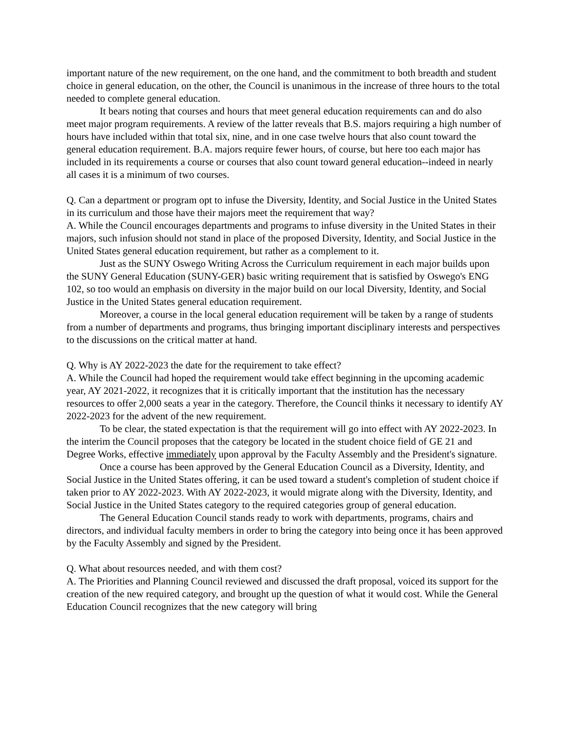important nature of the new requirement, on the one hand, and the commitment to both breadth and student choice in general education, on the other, the Council is unanimous in the increase of three hours to the total needed to complete general education.
It bears noting that courses and hours that meet general education requirements can and do also meet major program requirements. A review of the latter reveals that B.S. majors requiring a high number of hours have included within that total six, nine, and in one case twelve hours that also count toward the general education requirement. B.A. majors require fewer hours, of course, but here too each major has included in its requirements a course or courses that also count toward general education--indeed in nearly all cases it is a minimum of two courses.
Q. Can a department or program opt to infuse the Diversity, Identity, and Social Justice in the United States in its curriculum and those have their majors meet the requirement that way?
A. While the Council encourages departments and programs to infuse diversity in the United States in their majors, such infusion should not stand in place of the proposed Diversity, Identity, and Social Justice in the United States general education requirement, but rather as a complement to it.
Just as the SUNY Oswego Writing Across the Curriculum requirement in each major builds upon the SUNY General Education (SUNY-GER) basic writing requirement that is satisfied by Oswego's ENG 102, so too would an emphasis on diversity in the major build on our local Diversity, Identity, and Social Justice in the United States general education requirement.
Moreover, a course in the local general education requirement will be taken by a range of students from a number of departments and programs, thus bringing important disciplinary interests and perspectives to the discussions on the critical matter at hand.
Q. Why is AY 2022-2023 the date for the requirement to take effect?
A. While the Council had hoped the requirement would take effect beginning in the upcoming academic year, AY 2021-2022, it recognizes that it is critically important that the institution has the necessary resources to offer 2,000 seats a year in the category. Therefore, the Council thinks it necessary to identify AY 2022-2023 for the advent of the new requirement.
To be clear, the stated expectation is that the requirement will go into effect with AY 2022-2023. In the interim the Council proposes that the category be located in the student choice field of GE 21 and Degree Works, effective immediately upon approval by the Faculty Assembly and the President's signature.
Once a course has been approved by the General Education Council as a Diversity, Identity, and Social Justice in the United States offering, it can be used toward a student's completion of student choice if taken prior to AY 2022-2023. With AY 2022-2023, it would migrate along with the Diversity, Identity, and Social Justice in the United States category to the required categories group of general education.
The General Education Council stands ready to work with departments, programs, chairs and directors, and individual faculty members in order to bring the category into being once it has been approved by the Faculty Assembly and signed by the President.
Q. What about resources needed, and with them cost?
A. The Priorities and Planning Council reviewed and discussed the draft proposal, voiced its support for the creation of the new required category, and brought up the question of what it would cost. While the General Education Council recognizes that the new category will bring